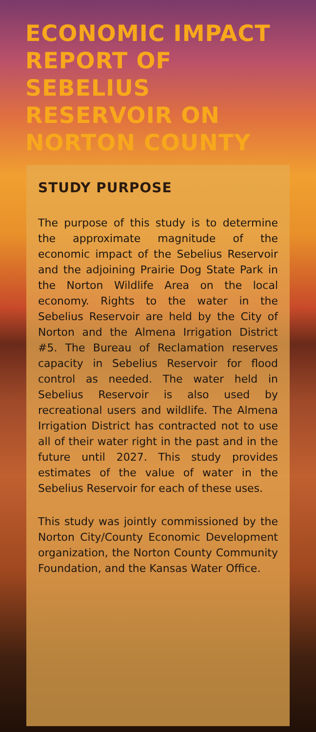ECONOMIC IMPACT REPORT OF SEBELIUS RESERVOIR ON NORTON COUNTY
STUDY PURPOSE
The purpose of this study is to determine the approximate magnitude of the economic impact of the Sebelius Reservoir and the adjoining Prairie Dog State Park in the Norton Wildlife Area on the local economy. Rights to the water in the Sebelius Reservoir are held by the City of Norton and the Almena Irrigation District #5. The Bureau of Reclamation reserves capacity in Sebelius Reservoir for flood control as needed. The water held in Sebelius Reservoir is also used by recreational users and wildlife. The Almena Irrigation District has contracted not to use all of their water right in the past and in the future until 2027. This study provides estimates of the value of water in the Sebelius Reservoir for each of these uses.
This study was jointly commissioned by the Norton City/County Economic Development organization, the Norton County Community Foundation, and the Kansas Water Office.